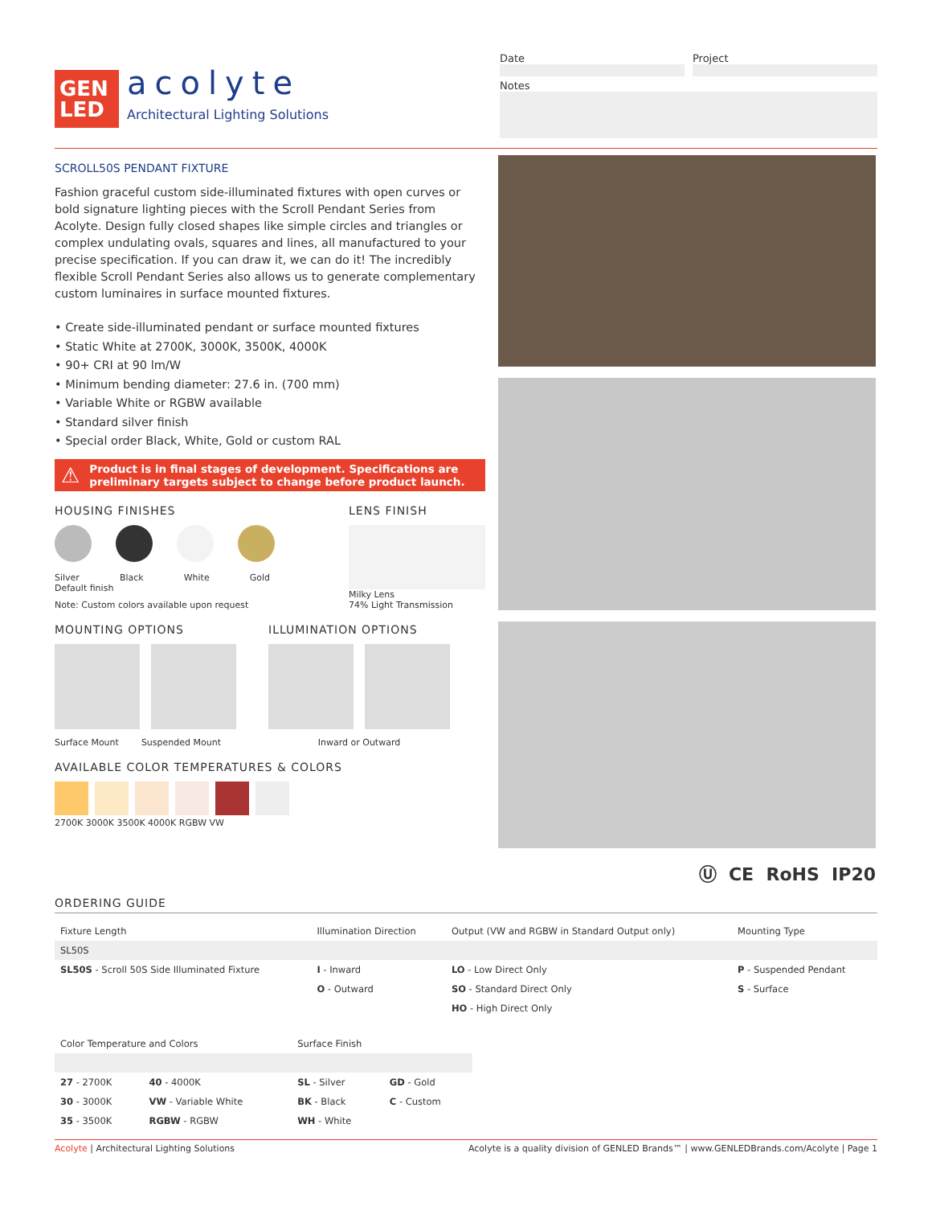GEN
LED
acolyte
Architectural Lighting Solutions
Date Project
Notes
SCROLL50S PENDANT FIXTURE
Fashion graceful custom side-illuminated fixtures with open curves or bold signature lighting pieces with the Scroll Pendant Series from Acolyte. Design fully closed shapes like simple circles and triangles or complex undulating ovals, squares and lines, all manufactured to your precise specification. If you can draw it, we can do it! The incredibly flexible Scroll Pendant Series also allows us to generate complementary custom luminaires in surface mounted fixtures.
• Create side-illuminated pendant or surface mounted fixtures
• Static White at 2700K, 3000K, 3500K, 4000K
• 90+ CRI at 90 lm/W
• Minimum bending diameter: 27.6 in. (700 mm)
• Variable White or RGBW available
• Standard silver finish
• Special order Black, White, Gold or custom RAL
⚠ Product is in final stages of development. Specifications are preliminary targets subject to change before product launch.
HOUSING FINISHES
Silver Black White Gold
Default finish
Note: Custom colors available upon request
LENS FINISH
Milky Lens
74% Light Transmission
MOUNTING OPTIONS
Surface Mount Suspended Mount
ILLUMINATION OPTIONS
Inward or Outward
AVAILABLE COLOR TEMPERATURES & COLORS
2700K 3000K 3500K 4000K RGBW VW
Ⓤ CE RoHS IP20
ORDERING GUIDE
| Fixture Length | Illumination Direction | Output (VW and RGBW in Standard Output only) | Mounting Type |
| --- | --- | --- | --- |
| SL50S | | | |
| SL50S - Scroll 50S Side Illuminated Fixture | I - Inward | LO - Low Direct Only | P - Suspended Pendant |
| | O - Outward | SO - Standard Direct Only | S - Surface |
| | | HO - High Direct Only | |
| Color Temperature and Colors | | Surface Finish | |
| --- | --- | --- | --- |
| 27 - 2700K | 40 - 4000K | SL - Silver | GD - Gold |
| 30 - 3000K | VW - Variable White | BK - Black | C - Custom |
| 35 - 3500K | RGBW - RGBW | WH - White | |
Acolyte | Architectural Lighting Solutions Acolyte is a quality division of GENLED Brands™ | www.GENLEDBrands.com/Acolyte | Page 1